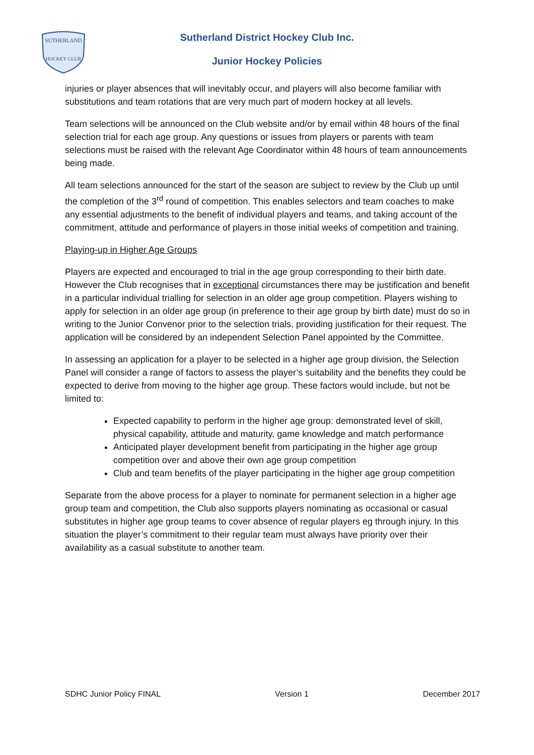SUTHERLAND
HOCKEY CLUB
Sutherland District Hockey Club Inc.
Junior Hockey Policies
injuries or player absences that will inevitably occur, and players will also become familiar with substitutions and team rotations that are very much part of modern hockey at all levels.
Team selections will be announced on the Club website and/or by email within 48 hours of the final selection trial for each age group. Any questions or issues from players or parents with team selections must be raised with the relevant Age Coordinator within 48 hours of team announcements being made.
All team selections announced for the start of the season are subject to review by the Club up until the completion of the 3<sup>rd</sup> round of competition. This enables selectors and team coaches to make any essential adjustments to the benefit of individual players and teams, and taking account of the commitment, attitude and performance of players in those initial weeks of competition and training.
Playing-up in Higher Age Groups
Players are expected and encouraged to trial in the age group corresponding to their birth date. However the Club recognises that in exceptional circumstances there may be justification and benefit in a particular individual trialling for selection in an older age group competition. Players wishing to apply for selection in an older age group (in preference to their age group by birth date) must do so in writing to the Junior Convenor prior to the selection trials, providing justification for their request. The application will be considered by an independent Selection Panel appointed by the Committee.
In assessing an application for a player to be selected in a higher age group division, the Selection Panel will consider a range of factors to assess the player’s suitability and the benefits they could be expected to derive from moving to the higher age group. These factors would include, but not be limited to:
Expected capability to perform in the higher age group: demonstrated level of skill, physical capability, attitude and maturity, game knowledge and match performance
Anticipated player development benefit from participating in the higher age group competition over and above their own age group competition
Club and team benefits of the player participating in the higher age group competition
Separate from the above process for a player to nominate for permanent selection in a higher age group team and competition, the Club also supports players nominating as occasional or casual substitutes in higher age group teams to cover absence of regular players eg through injury. In this situation the player’s commitment to their regular team must always have priority over their availability as a casual substitute to another team.
SDHC Junior Policy FINAL Version 1 December 2017